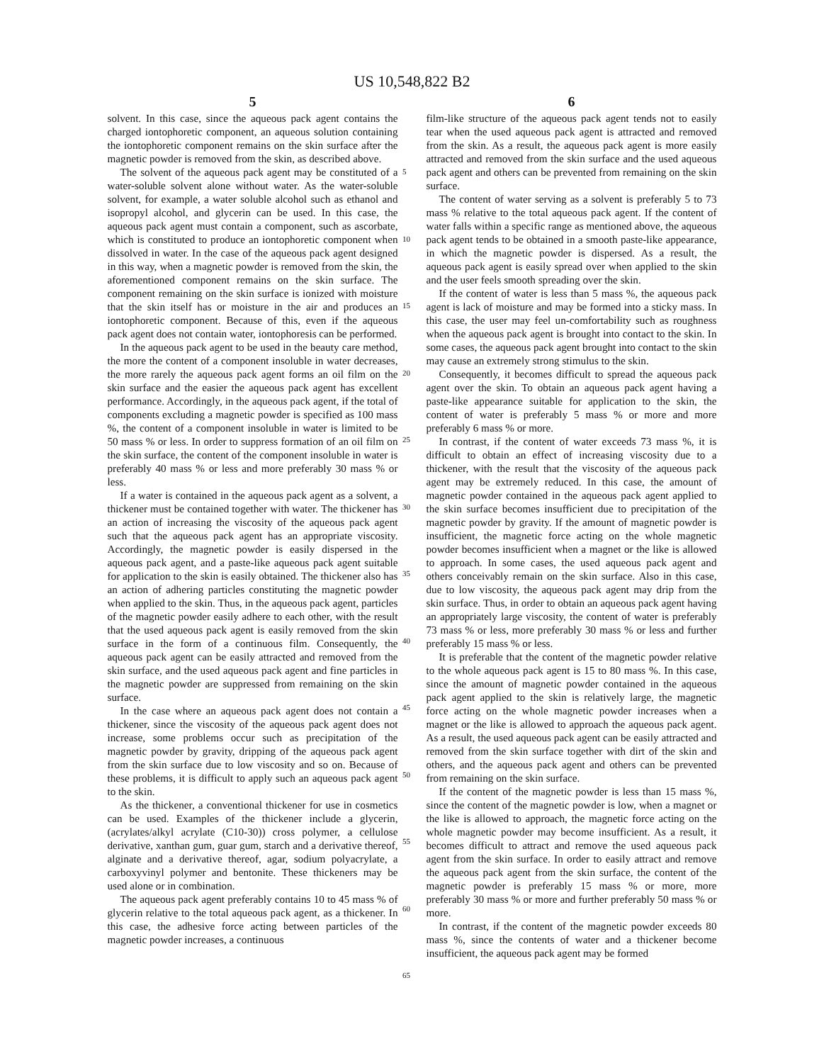US 10,548,822 B2
5
solvent. In this case, since the aqueous pack agent contains the charged iontophoretic component, an aqueous solution containing the iontophoretic component remains on the skin surface after the magnetic powder is removed from the skin, as described above.
The solvent of the aqueous pack agent may be constituted of a water-soluble solvent alone without water. As the water-soluble solvent, for example, a water soluble alcohol such as ethanol and isopropyl alcohol, and glycerin can be used. In this case, the aqueous pack agent must contain a component, such as ascorbate, which is constituted to produce an iontophoretic component when dissolved in water. In the case of the aqueous pack agent designed in this way, when a magnetic powder is removed from the skin, the aforementioned component remains on the skin surface. The component remaining on the skin surface is ionized with moisture that the skin itself has or moisture in the air and produces an iontophoretic component. Because of this, even if the aqueous pack agent does not contain water, iontophoresis can be performed.
In the aqueous pack agent to be used in the beauty care method, the more the content of a component insoluble in water decreases, the more rarely the aqueous pack agent forms an oil film on the skin surface and the easier the aqueous pack agent has excellent performance. Accordingly, in the aqueous pack agent, if the total of components excluding a magnetic powder is specified as 100 mass %, the content of a component insoluble in water is limited to be 50 mass % or less. In order to suppress formation of an oil film on the skin surface, the content of the component insoluble in water is preferably 40 mass % or less and more preferably 30 mass % or less.
If a water is contained in the aqueous pack agent as a solvent, a thickener must be contained together with water. The thickener has an action of increasing the viscosity of the aqueous pack agent such that the aqueous pack agent has an appropriate viscosity. Accordingly, the magnetic powder is easily dispersed in the aqueous pack agent, and a paste-like aqueous pack agent suitable for application to the skin is easily obtained. The thickener also has an action of adhering particles constituting the magnetic powder when applied to the skin. Thus, in the aqueous pack agent, particles of the magnetic powder easily adhere to each other, with the result that the used aqueous pack agent is easily removed from the skin surface in the form of a continuous film. Consequently, the aqueous pack agent can be easily attracted and removed from the skin surface, and the used aqueous pack agent and fine particles in the magnetic powder are suppressed from remaining on the skin surface.
In the case where an aqueous pack agent does not contain a thickener, since the viscosity of the aqueous pack agent does not increase, some problems occur such as precipitation of the magnetic powder by gravity, dripping of the aqueous pack agent from the skin surface due to low viscosity and so on. Because of these problems, it is difficult to apply such an aqueous pack agent to the skin.
As the thickener, a conventional thickener for use in cosmetics can be used. Examples of the thickener include a glycerin, (acrylates/alkyl acrylate (C10-30)) cross polymer, a cellulose derivative, xanthan gum, guar gum, starch and a derivative thereof, alginate and a derivative thereof, agar, sodium polyacrylate, a carboxyvinyl polymer and bentonite. These thickeners may be used alone or in combination.
The aqueous pack agent preferably contains 10 to 45 mass % of glycerin relative to the total aqueous pack agent, as a thickener. In this case, the adhesive force acting between particles of the magnetic powder increases, a continuous
6
film-like structure of the aqueous pack agent tends not to easily tear when the used aqueous pack agent is attracted and removed from the skin. As a result, the aqueous pack agent is more easily attracted and removed from the skin surface and the used aqueous pack agent and others can be prevented from remaining on the skin surface.
The content of water serving as a solvent is preferably 5 to 73 mass % relative to the total aqueous pack agent. If the content of water falls within a specific range as mentioned above, the aqueous pack agent tends to be obtained in a smooth paste-like appearance, in which the magnetic powder is dispersed. As a result, the aqueous pack agent is easily spread over when applied to the skin and the user feels smooth spreading over the skin.
If the content of water is less than 5 mass %, the aqueous pack agent is lack of moisture and may be formed into a sticky mass. In this case, the user may feel un-comfortability such as roughness when the aqueous pack agent is brought into contact to the skin. In some cases, the aqueous pack agent brought into contact to the skin may cause an extremely strong stimulus to the skin.
Consequently, it becomes difficult to spread the aqueous pack agent over the skin. To obtain an aqueous pack agent having a paste-like appearance suitable for application to the skin, the content of water is preferably 5 mass % or more and more preferably 6 mass % or more.
In contrast, if the content of water exceeds 73 mass %, it is difficult to obtain an effect of increasing viscosity due to a thickener, with the result that the viscosity of the aqueous pack agent may be extremely reduced. In this case, the amount of magnetic powder contained in the aqueous pack agent applied to the skin surface becomes insufficient due to precipitation of the magnetic powder by gravity. If the amount of magnetic powder is insufficient, the magnetic force acting on the whole magnetic powder becomes insufficient when a magnet or the like is allowed to approach. In some cases, the used aqueous pack agent and others conceivably remain on the skin surface. Also in this case, due to low viscosity, the aqueous pack agent may drip from the skin surface. Thus, in order to obtain an aqueous pack agent having an appropriately large viscosity, the content of water is preferably 73 mass % or less, more preferably 30 mass % or less and further preferably 15 mass % or less.
It is preferable that the content of the magnetic powder relative to the whole aqueous pack agent is 15 to 80 mass %. In this case, since the amount of magnetic powder contained in the aqueous pack agent applied to the skin is relatively large, the magnetic force acting on the whole magnetic powder increases when a magnet or the like is allowed to approach the aqueous pack agent. As a result, the used aqueous pack agent can be easily attracted and removed from the skin surface together with dirt of the skin and others, and the aqueous pack agent and others can be prevented from remaining on the skin surface.
If the content of the magnetic powder is less than 15 mass %, since the content of the magnetic powder is low, when a magnet or the like is allowed to approach, the magnetic force acting on the whole magnetic powder may become insufficient. As a result, it becomes difficult to attract and remove the used aqueous pack agent from the skin surface. In order to easily attract and remove the aqueous pack agent from the skin surface, the content of the magnetic powder is preferably 15 mass % or more, more preferably 30 mass % or more and further preferably 50 mass % or more.
In contrast, if the content of the magnetic powder exceeds 80 mass %, since the contents of water and a thickener become insufficient, the aqueous pack agent may be formed
5
10
15
20
25
30
35
40
45
50
55
60
65